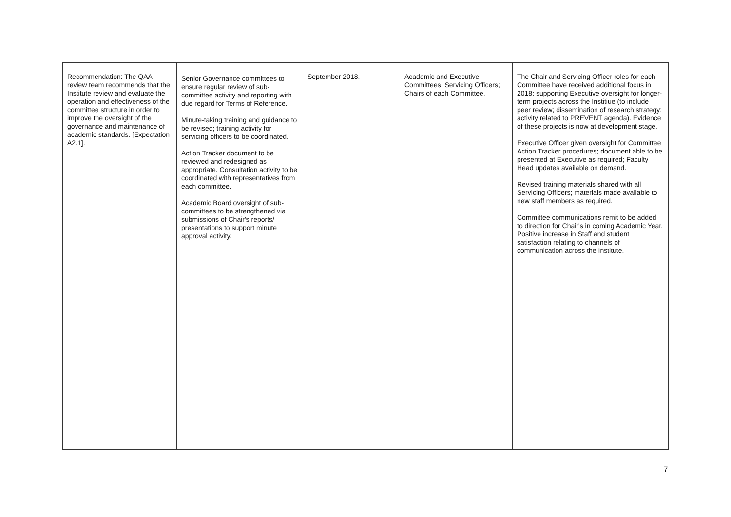| Recommendation: The QAA review team recommends that the Institute review and evaluate the operation and effectiveness of the committee structure in order to improve the oversight of the governance and maintenance of academic standards. [Expectation A2.1]. | Senior Governance committees to ensure regular review of sub- committee activity and reporting with due regard for Terms of Reference. Minute-taking training and guidance to be revised; training activity for servicing officers to be coordinated. Action Tracker document to be reviewed and redesigned as appropriate. Consultation activity to be coordinated with representatives from each committee. Academic Board oversight of sub-committees to be strengthened via submissions of Chair's reports/ presentations to support minute approval activity. | September 2018. | Academic and Executive Committees; Servicing Officers; Chairs of each Committee. | The Chair and Servicing Officer roles for each Committee have received additional focus in 2018; supporting Executive oversight for longer-term projects across the Institiue (to include peer review; dissemination of research strategy; activity related to PREVENT agenda). Evidence of these projects is now at development stage. Executive Officer given oversight for Committee Action Tracker procedures; document able to be presented at Executive as required; Faculty Head updates available on demand. Revised training materials shared with all Servicing Officers; materials made available to new staff members as required. Committee communications remit to be added to direction for Chair's in coming Academic Year. Positive increase in Staff and student satisfaction relating to channels of communication across the Institute. |
7